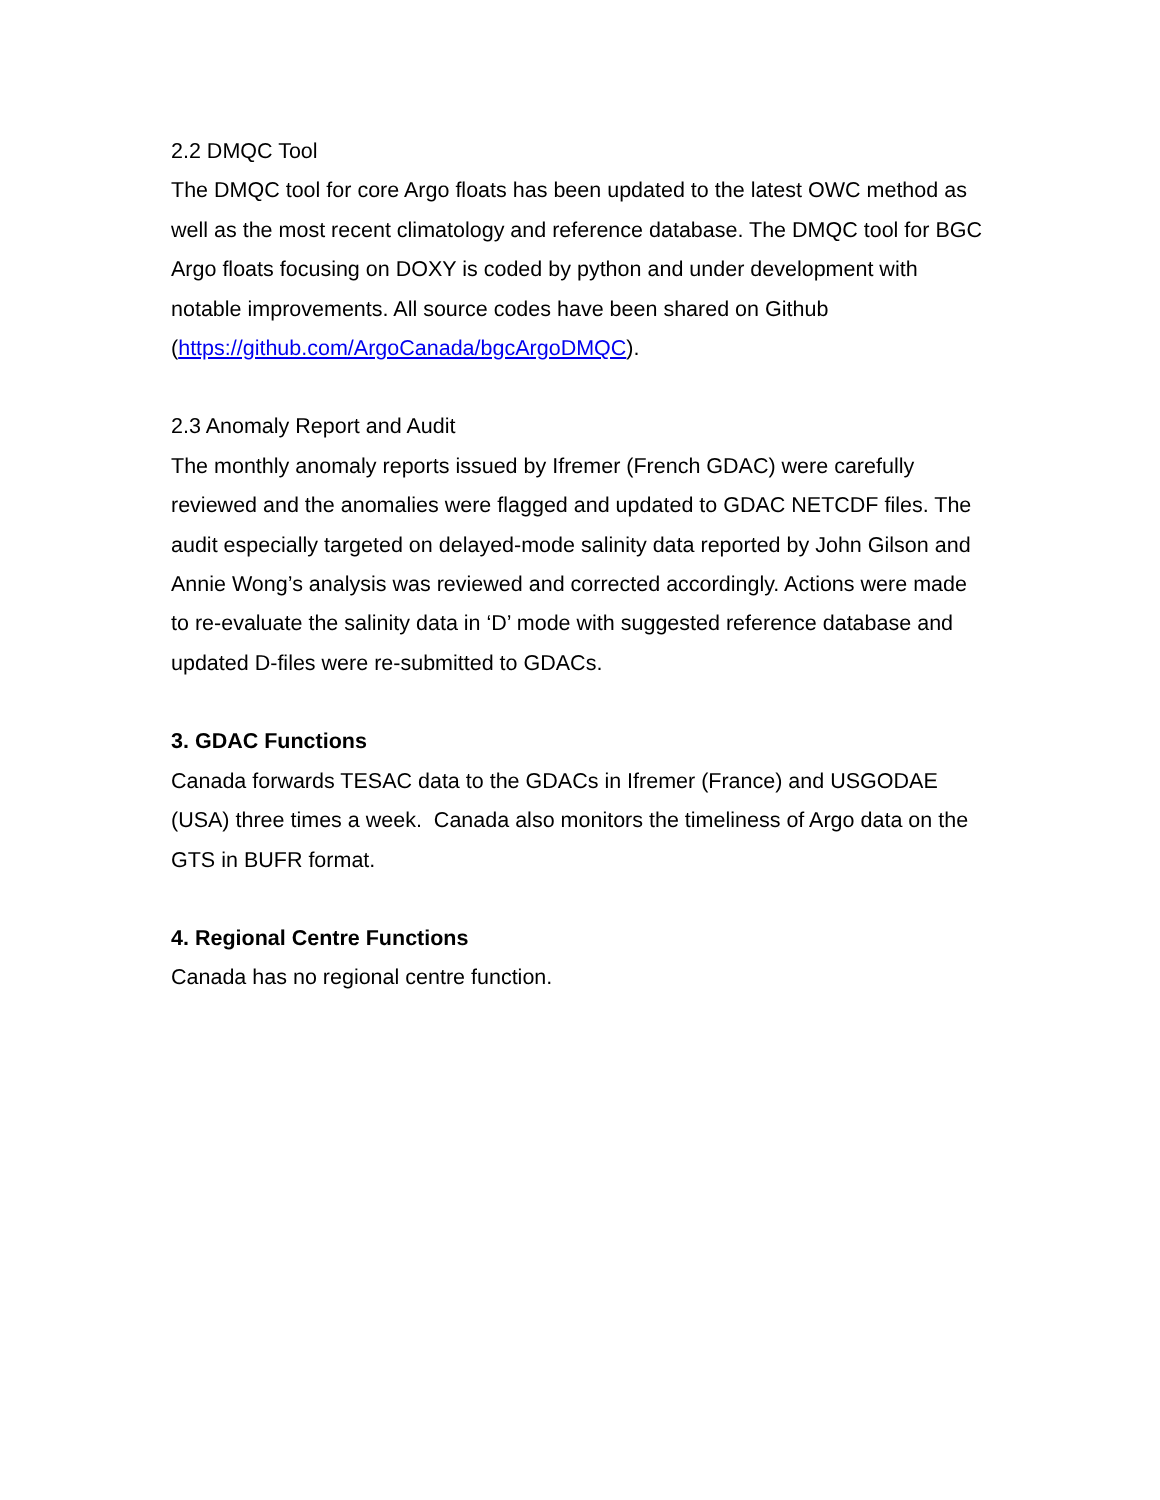2.2 DMQC Tool
The DMQC tool for core Argo floats has been updated to the latest OWC method as well as the most recent climatology and reference database. The DMQC tool for BGC Argo floats focusing on DOXY is coded by python and under development with notable improvements. All source codes have been shared on Github (https://github.com/ArgoCanada/bgcArgoDMQC).
2.3 Anomaly Report and Audit
The monthly anomaly reports issued by Ifremer (French GDAC) were carefully reviewed and the anomalies were flagged and updated to GDAC NETCDF files. The audit especially targeted on delayed-mode salinity data reported by John Gilson and Annie Wong’s analysis was reviewed and corrected accordingly. Actions were made to re-evaluate the salinity data in ‘D’ mode with suggested reference database and updated D-files were re-submitted to GDACs.
3. GDAC Functions
Canada forwards TESAC data to the GDACs in Ifremer (France) and USGODAE (USA) three times a week. Canada also monitors the timeliness of Argo data on the GTS in BUFR format.
4. Regional Centre Functions
Canada has no regional centre function.